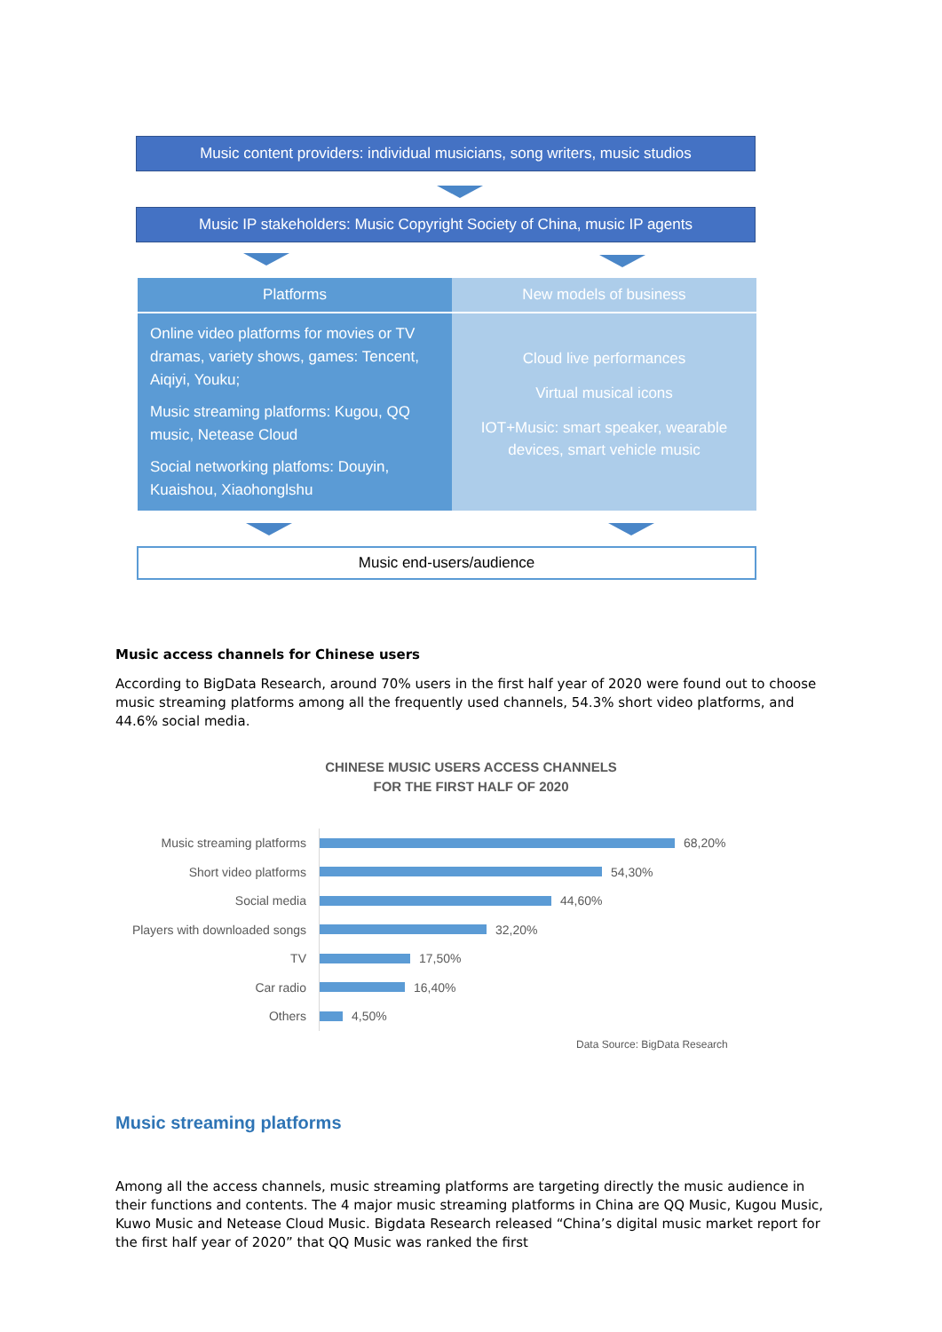Music content providers: individual musicians, song writers, music studios
Music IP stakeholders: Music Copyright Society of China, music IP agents
Platforms
Online video platforms for movies or TV dramas, variety shows, games: Tencent, Aiqiyi, Youku;
Music streaming platforms: Kugou, QQ music, Netease Cloud
Social networking platfoms: Douyin, Kuaishou, Xiaohonglshu
New models of business
Cloud live performances
Virtual musical icons
IOT+Music: smart speaker, wearable devices, smart vehicle music
Music end-users/audience
Music access channels for Chinese users
According to BigData Research, around 70% users in the first half year of 2020 were found out to choose music streaming platforms among all the frequently used channels, 54.3% short video platforms, and 44.6% social media.
CHINESE MUSIC USERS ACCESS CHANNELS
FOR THE FIRST HALF OF 2020
Music streaming platforms
68,20%
Short video platforms
54,30%
Social media
44,60%
Players with downloaded songs
32,20%
TV
17,50%
Car radio
16,40%
Others
4,50%
Data Source: BigData Research
Music streaming platforms
Among all the access channels, music streaming platforms are targeting directly the music audience in their functions and contents. The 4 major music streaming platforms in China are QQ Music, Kugou Music, Kuwo Music and Netease Cloud Music. Bigdata Research released “China’s digital music market report for the first half year of 2020” that QQ Music was ranked the first